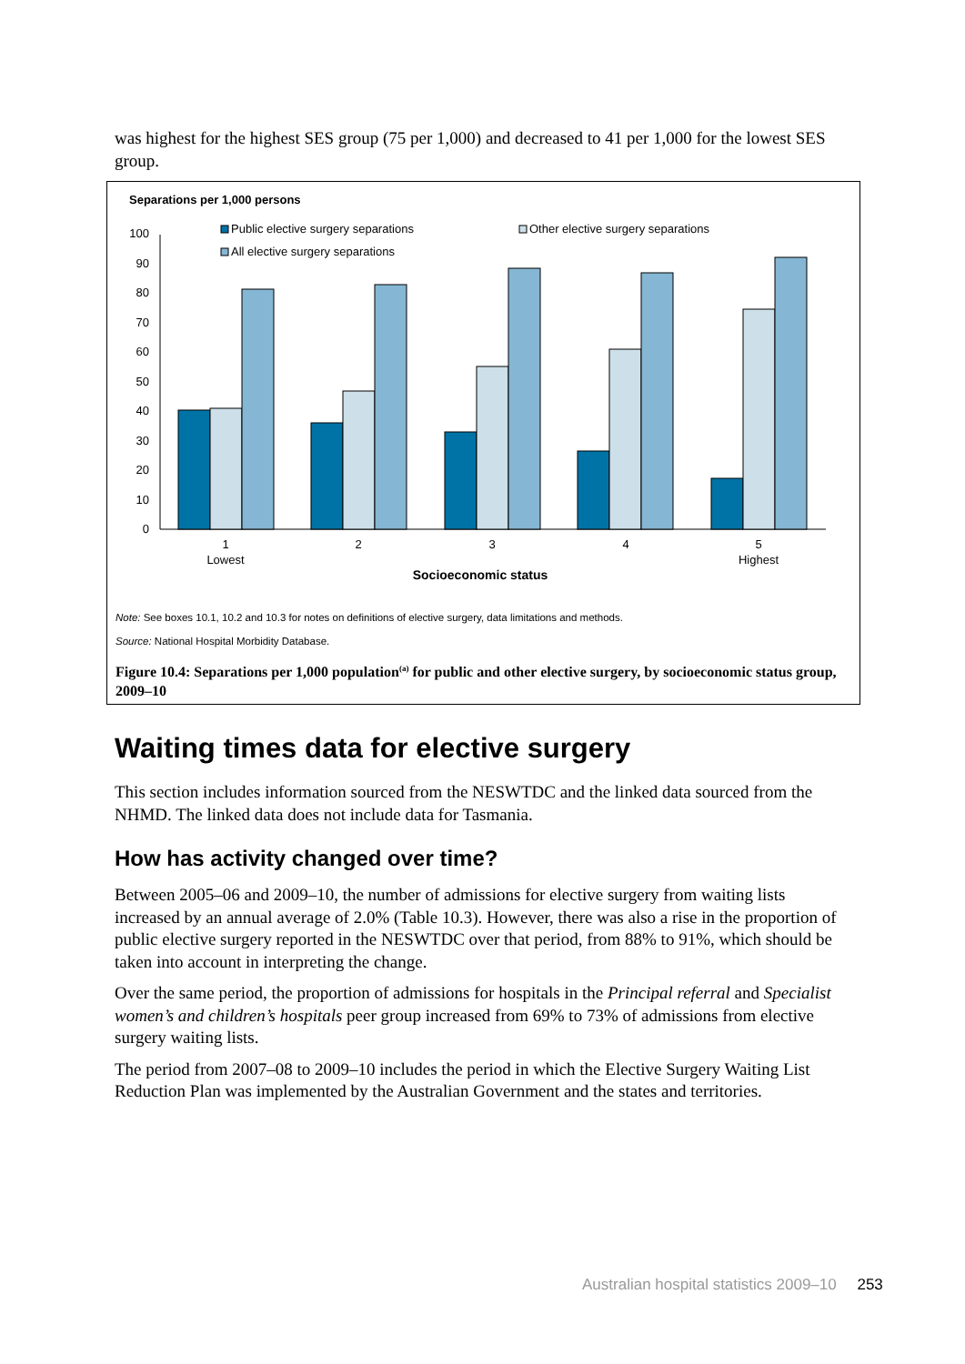was highest for the highest SES group (75 per 1,000) and decreased to 41 per 1,000 for the lowest SES group.
Separations per 1,000 persons
Public elective surgery separations
Other elective surgery separations
All elective surgery separations
0
10
20
30
40
50
60
70
80
90
100
1
Lowest
2
3
4
5
Highest
Socioeconomic status
Note: See boxes 10.1, 10.2 and 10.3 for notes on definitions of elective surgery, data limitations and methods.
Source: National Hospital Morbidity Database.
Figure 10.4: Separations per 1,000 population<sup>(a)</sup> for public and other elective surgery, by socioeconomic status group, 2009–10
Waiting times data for elective surgery
This section includes information sourced from the NESWTDC and the linked data sourced from the NHMD. The linked data does not include data for Tasmania.
How has activity changed over time?
Between 2005–06 and 2009–10, the number of admissions for elective surgery from waiting lists increased by an annual average of 2.0% (Table 10.3). However, there was also a rise in the proportion of public elective surgery reported in the NESWTDC over that period, from 88% to 91%, which should be taken into account in interpreting the change.
Over the same period, the proportion of admissions for hospitals in the Principal referral and Specialist women’s and children’s hospitals peer group increased from 69% to 73% of admissions from elective surgery waiting lists.
The period from 2007–08 to 2009–10 includes the period in which the Elective Surgery Waiting List Reduction Plan was implemented by the Australian Government and the states and territories.
Australian hospital statistics 2009–10 253